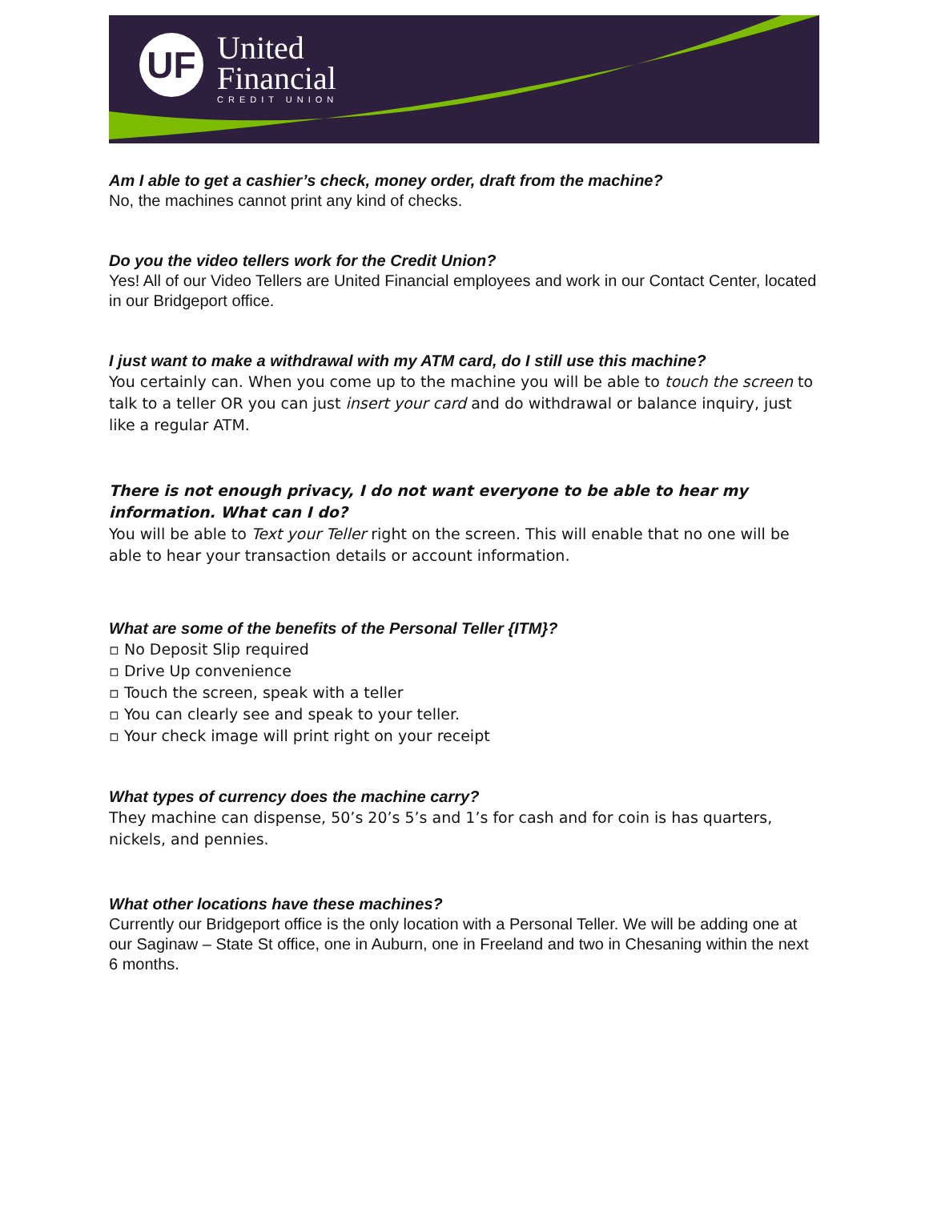UF
United
Financial
CREDIT UNION
Am I able to get a cashier’s check, money order, draft from the machine?
No, the machines cannot print any kind of checks.
Do you the video tellers work for the Credit Union?
Yes! All of our Video Tellers are United Financial employees and work in our Contact Center, located in our Bridgeport office.
I just want to make a withdrawal with my ATM card, do I still use this machine?
You certainly can. When you come up to the machine you will be able to touch the screen to talk to a teller OR you can just insert your card and do withdrawal or balance inquiry, just like a regular ATM.
There is not enough privacy, I do not want everyone to be able to hear my information. What can I do?
You will be able to Text your Teller right on the screen. This will enable that no one will be able to hear your transaction details or account information.
What are some of the benefits of the Personal Teller {ITM}?
▫ No Deposit Slip required
▫ Drive Up convenience
▫ Touch the screen, speak with a teller
▫ You can clearly see and speak to your teller.
▫ Your check image will print right on your receipt
What types of currency does the machine carry?
They machine can dispense, 50’s 20’s 5’s and 1’s for cash and for coin is has quarters, nickels, and pennies.
What other locations have these machines?
Currently our Bridgeport office is the only location with a Personal Teller. We will be adding one at our Saginaw – State St office, one in Auburn, one in Freeland and two in Chesaning within the next 6 months.